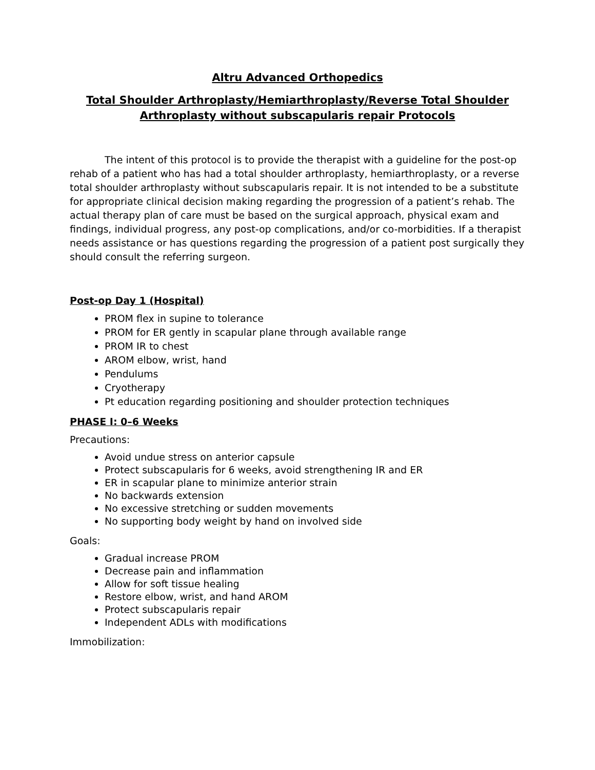Altru Advanced Orthopedics
Total Shoulder Arthroplasty/Hemiarthroplasty/Reverse Total Shoulder Arthroplasty without subscapularis repair Protocols
The intent of this protocol is to provide the therapist with a guideline for the post-op rehab of a patient who has had a total shoulder arthroplasty, hemiarthroplasty, or a reverse total shoulder arthroplasty without subscapularis repair. It is not intended to be a substitute for appropriate clinical decision making regarding the progression of a patient’s rehab. The actual therapy plan of care must be based on the surgical approach, physical exam and findings, individual progress, any post-op complications, and/or co-morbidities. If a therapist needs assistance or has questions regarding the progression of a patient post surgically they should consult the referring surgeon.
Post-op Day 1 (Hospital)
PROM flex in supine to tolerance
PROM for ER gently in scapular plane through available range
PROM IR to chest
AROM elbow, wrist, hand
Pendulums
Cryotherapy
Pt education regarding positioning and shoulder protection techniques
PHASE I: 0–6 Weeks
Precautions:
Avoid undue stress on anterior capsule
Protect subscapularis for 6 weeks, avoid strengthening IR and ER
ER in scapular plane to minimize anterior strain
No backwards extension
No excessive stretching or sudden movements
No supporting body weight by hand on involved side
Goals:
Gradual increase PROM
Decrease pain and inflammation
Allow for soft tissue healing
Restore elbow, wrist, and hand AROM
Protect subscapularis repair
Independent ADLs with modifications
Immobilization: